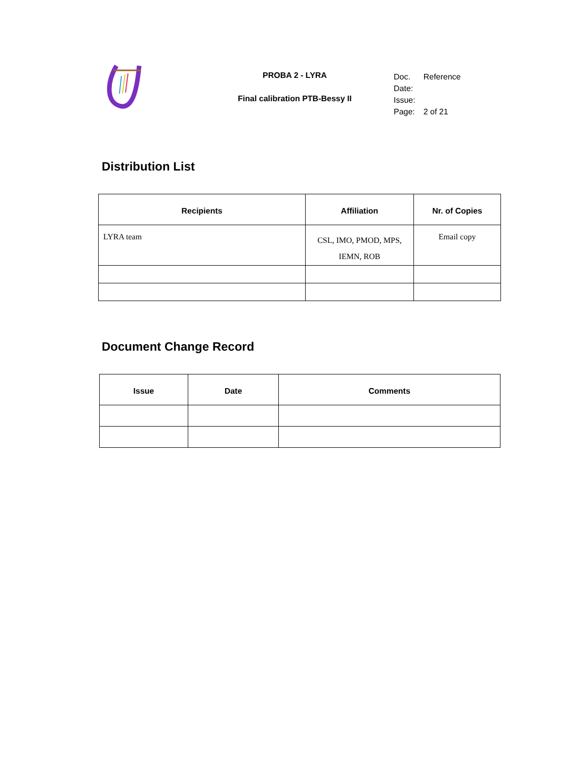PROBA 2 - LYRA
Final calibration PTB-Bessy II
| Doc. Date: | Reference |
| Issue: | |
| Page: | 2 of 21 |
Distribution List
| Recipients | Affiliation | Nr. of Copies |
| --- | --- | --- |
| LYRA team | CSL, IMO, PMOD, MPS, IEMN, ROB | Email copy |
Document Change Record
| Issue | Date | Comments |
| --- | --- | --- |